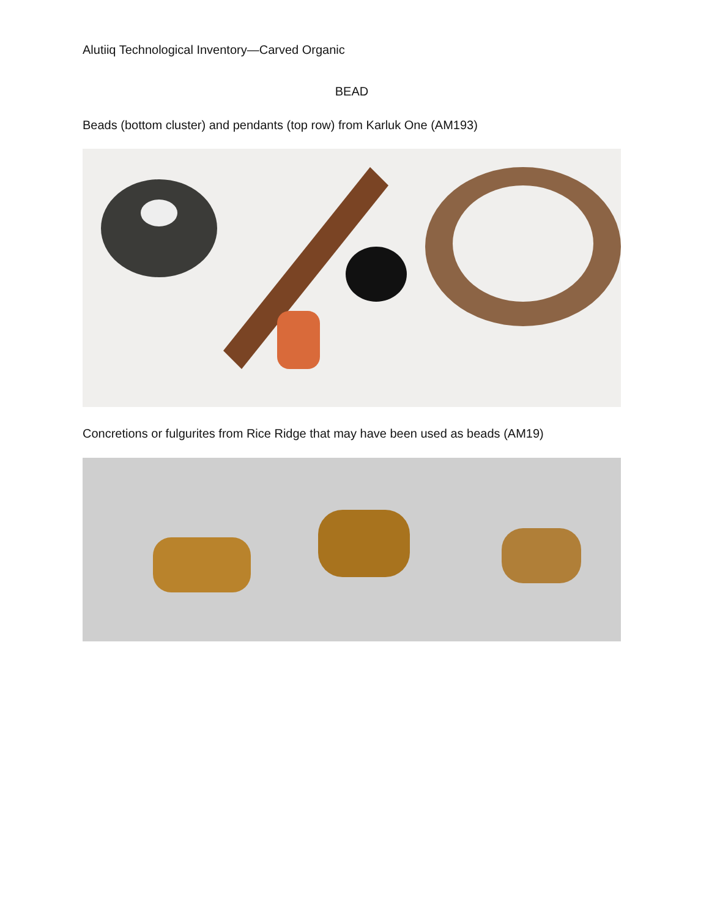Alutiiq Technological Inventory—Carved Organic
BEAD
Beads (bottom cluster) and pendants (top row) from Karluk One (AM193)
Concretions or fulgurites from Rice Ridge that may have been used as beads (AM19)